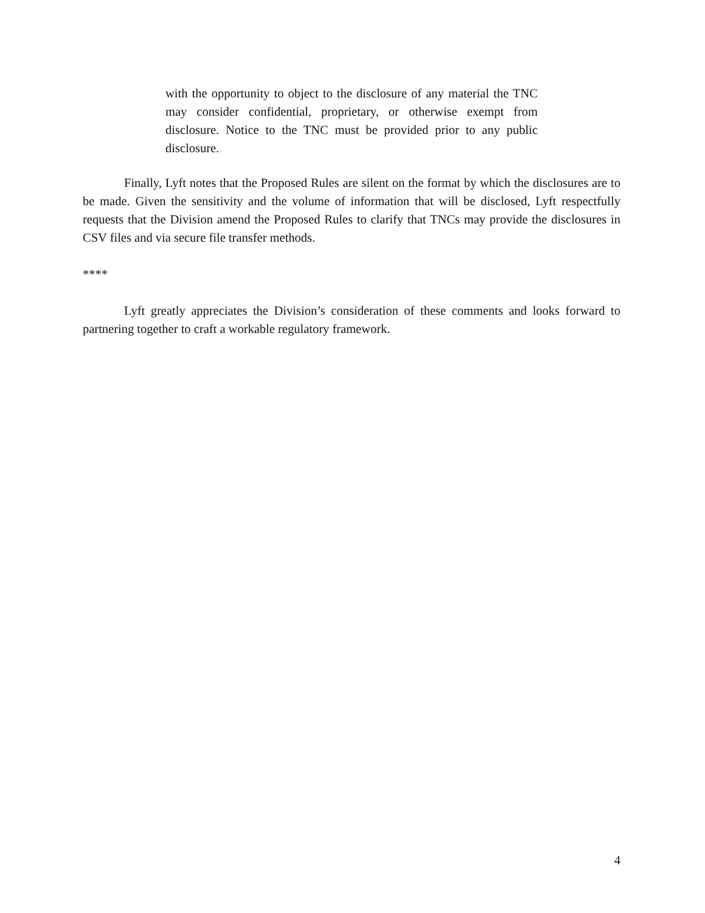with the opportunity to object to the disclosure of any material the TNC may consider confidential, proprietary, or otherwise exempt from disclosure. Notice to the TNC must be provided prior to any public disclosure.
Finally, Lyft notes that the Proposed Rules are silent on the format by which the disclosures are to be made. Given the sensitivity and the volume of information that will be disclosed, Lyft respectfully requests that the Division amend the Proposed Rules to clarify that TNCs may provide the disclosures in CSV files and via secure file transfer methods.
****
Lyft greatly appreciates the Division’s consideration of these comments and looks forward to partnering together to craft a workable regulatory framework.
4